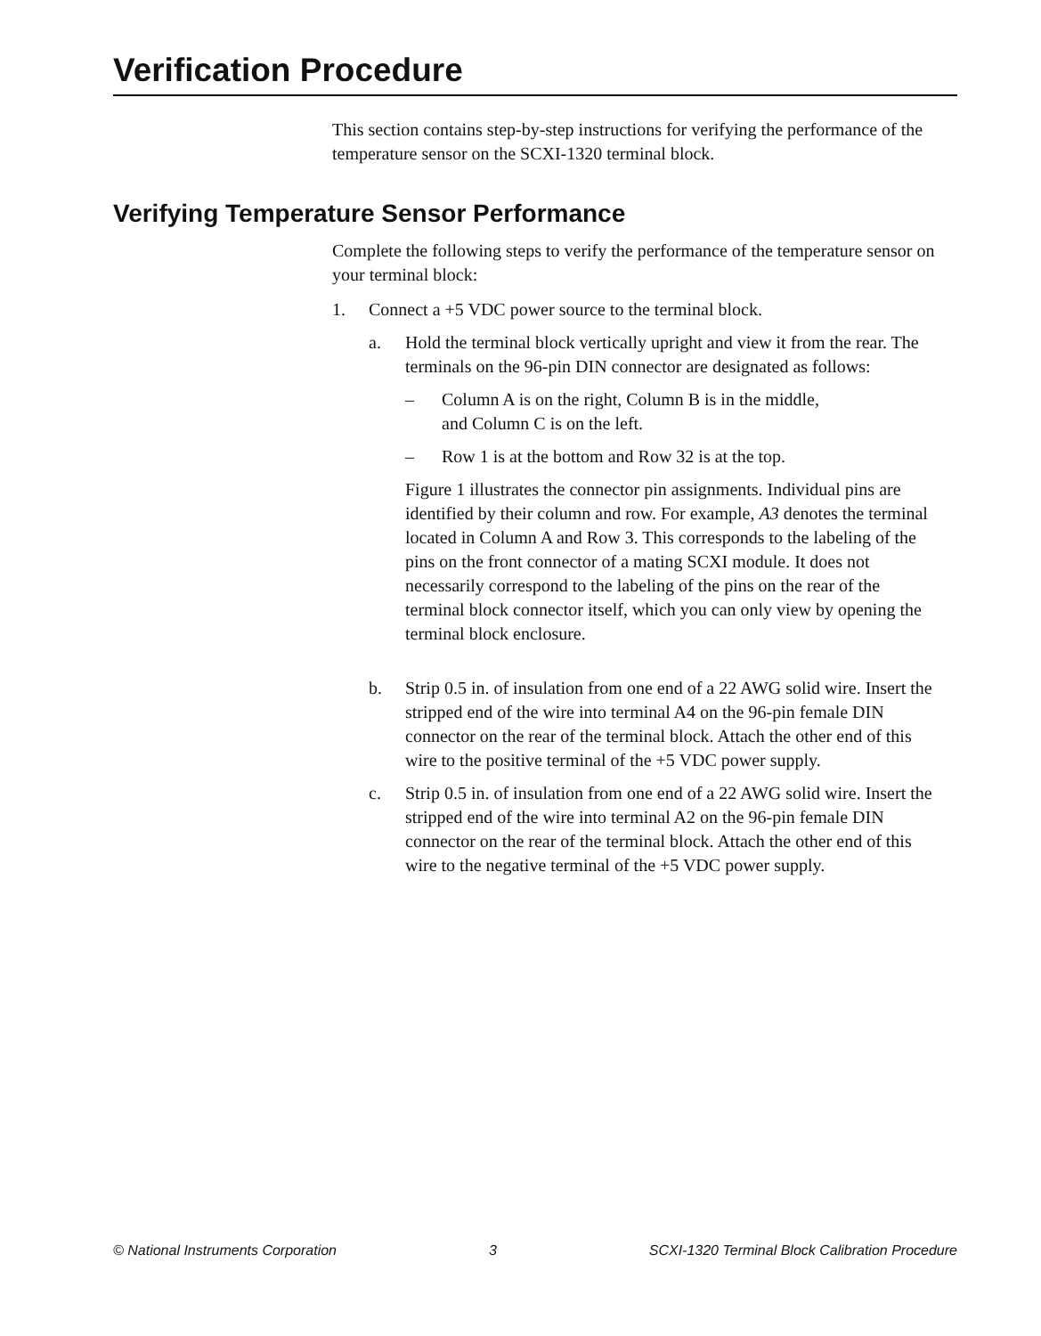Verification Procedure
This section contains step-by-step instructions for verifying the performance of the temperature sensor on the SCXI-1320 terminal block.
Verifying Temperature Sensor Performance
Complete the following steps to verify the performance of the temperature sensor on your terminal block:
1. Connect a +5 VDC power source to the terminal block.
a. Hold the terminal block vertically upright and view it from the rear. The terminals on the 96-pin DIN connector are designated as follows:
– Column A is on the right, Column B is in the middle,
and Column C is on the left.
– Row 1 is at the bottom and Row 32 is at the top.
Figure 1 illustrates the connector pin assignments. Individual pins are identified by their column and row. For example, A3 denotes the terminal located in Column A and Row 3. This corresponds to the labeling of the pins on the front connector of a mating SCXI module. It does not necessarily correspond to the labeling of the pins on the rear of the terminal block connector itself, which you can only view by opening the terminal block enclosure.
b. Strip 0.5 in. of insulation from one end of a 22 AWG solid wire. Insert the stripped end of the wire into terminal A4 on the 96-pin female DIN connector on the rear of the terminal block. Attach the other end of this wire to the positive terminal of the +5 VDC power supply.
c. Strip 0.5 in. of insulation from one end of a 22 AWG solid wire. Insert the stripped end of the wire into terminal A2 on the 96-pin female DIN connector on the rear of the terminal block. Attach the other end of this wire to the negative terminal of the +5 VDC power supply.
© National Instruments Corporation 3 SCXI-1320 Terminal Block Calibration Procedure